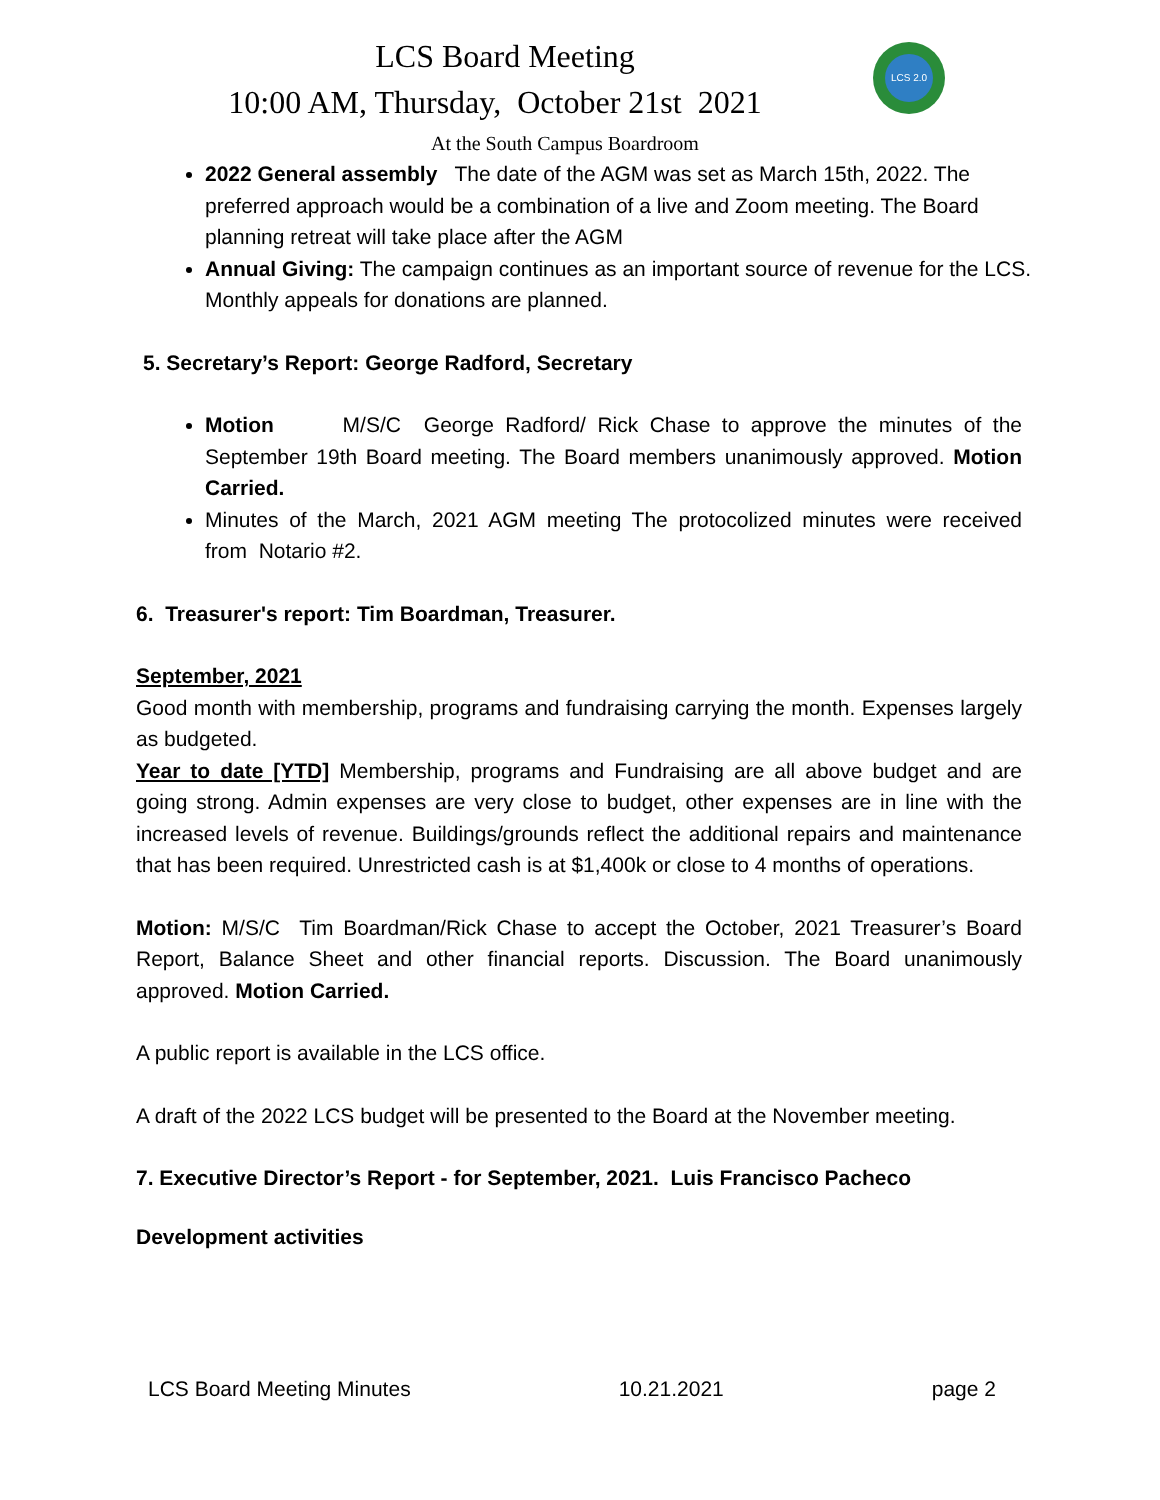LCS 2.0
LCS Board Meeting
10:00 AM, Thursday, October 21st 2021
At the South Campus Boardroom
2022 General assembly The date of the AGM was set as March 15th, 2022. The preferred approach would be a combination of a live and Zoom meeting. The Board planning retreat will take place after the AGM
Annual Giving: The campaign continues as an important source of revenue for the LCS. Monthly appeals for donations are planned.
5. Secretary’s Report: George Radford, Secretary
Motion M/S/C George Radford/ Rick Chase to approve the minutes of the September 19th Board meeting. The Board members unanimously approved. Motion Carried.
Minutes of the March, 2021 AGM meeting The protocolized minutes were received from Notario #2.
6. Treasurer's report: Tim Boardman, Treasurer.
September, 2021
Good month with membership, programs and fundraising carrying the month. Expenses largely as budgeted.
Year to date [YTD] Membership, programs and Fundraising are all above budget and are going strong. Admin expenses are very close to budget, other expenses are in line with the increased levels of revenue. Buildings/grounds reflect the additional repairs and maintenance that has been required. Unrestricted cash is at $1,400k or close to 4 months of operations.
Motion: M/S/C Tim Boardman/Rick Chase to accept the October, 2021 Treasurer’s Board Report, Balance Sheet and other financial reports. Discussion. The Board unanimously approved. Motion Carried.
A public report is available in the LCS office.
A draft of the 2022 LCS budget will be presented to the Board at the November meeting.
7. Executive Director’s Report - for September, 2021. Luis Francisco Pacheco
Development activities
LCS Board Meeting Minutes 10.21.2021 page 2